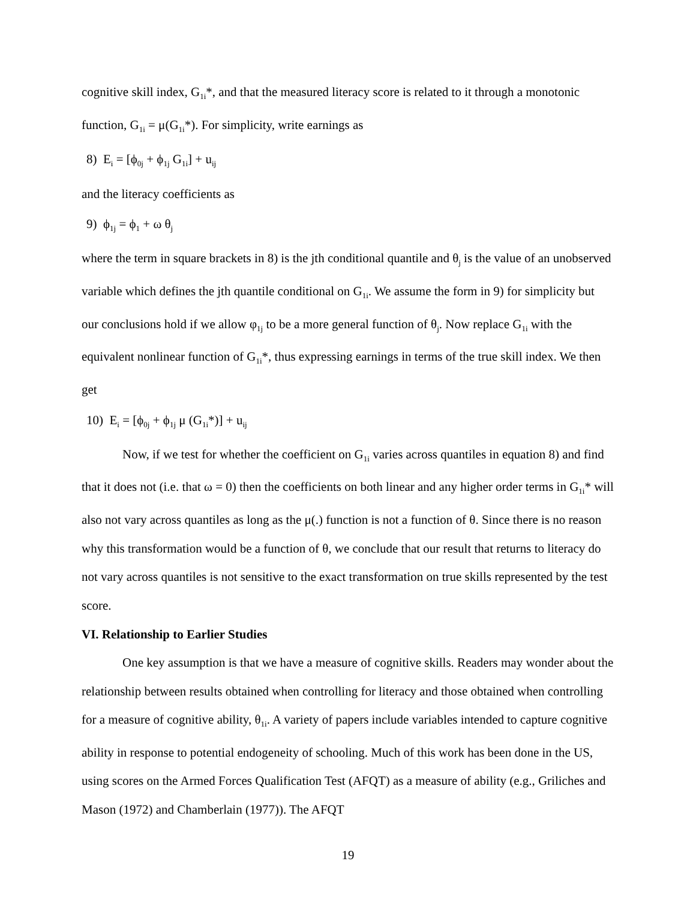cognitive skill index, G<sub>1i</sub>*, and that the measured literacy score is related to it through a monotonic function, G<sub>1i</sub> = μ(G<sub>1i</sub>*). For simplicity, write earnings as
8) E<sub>i</sub> = [ϕ<sub>0j</sub> + ϕ<sub>1j</sub> G<sub>1i</sub>] + u<sub>ij</sub>
and the literacy coefficients as
9) ϕ<sub>1j</sub> = ϕ<sub>1</sub> + ω θ<sub>j</sub>
where the term in square brackets in 8) is the jth conditional quantile and θ<sub>j</sub> is the value of an unobserved variable which defines the jth quantile conditional on G<sub>1i</sub>. We assume the form in 9) for simplicity but our conclusions hold if we allow φ<sub>1j</sub> to be a more general function of θ<sub>j</sub>. Now replace G<sub>1i</sub> with the equivalent nonlinear function of G<sub>1i</sub>*, thus expressing earnings in terms of the true skill index. We then get
10) E<sub>i</sub> = [ϕ<sub>0j</sub> + ϕ<sub>1j</sub> μ (G<sub>1i</sub>*)] + u<sub>ij</sub>
Now, if we test for whether the coefficient on G<sub>1i</sub> varies across quantiles in equation 8) and find that it does not (i.e. that ω = 0) then the coefficients on both linear and any higher order terms in G<sub>1i</sub>* will also not vary across quantiles as long as the μ(.) function is not a function of θ. Since there is no reason why this transformation would be a function of θ, we conclude that our result that returns to literacy do not vary across quantiles is not sensitive to the exact transformation on true skills represented by the test score.
VI. Relationship to Earlier Studies
One key assumption is that we have a measure of cognitive skills. Readers may wonder about the relationship between results obtained when controlling for literacy and those obtained when controlling for a measure of cognitive ability, θ<sub>1i</sub>. A variety of papers include variables intended to capture cognitive ability in response to potential endogeneity of schooling. Much of this work has been done in the US, using scores on the Armed Forces Qualification Test (AFQT) as a measure of ability (e.g., Griliches and Mason (1972) and Chamberlain (1977)). The AFQT
19